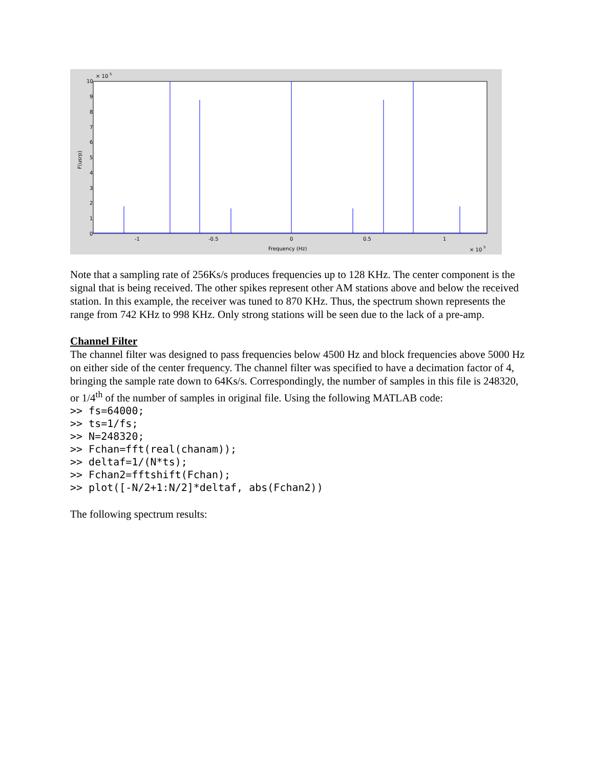10
× 10
5
9
8
7
6
5
4
3
2
1
0
F(usrp)
-1
-0.5
0
0.5
1
Frequency (Hz)
× 10
5
Note that a sampling rate of 256Ks/s produces frequencies up to 128 KHz. The center component is the signal that is being received. The other spikes represent other AM stations above and below the received station. In this example, the receiver was tuned to 870 KHz. Thus, the spectrum shown represents the range from 742 KHz to 998 KHz. Only strong stations will be seen due to the lack of a pre-amp.
Channel Filter
The channel filter was designed to pass frequencies below 4500 Hz and block frequencies above 5000 Hz on either side of the center frequency. The channel filter was specified to have a decimation factor of 4, bringing the sample rate down to 64Ks/s. Correspondingly, the number of samples in this file is 248320, or 1/4<sup>th</sup> of the number of samples in original file. Using the following MATLAB code:
>> fs=64000;
>> ts=1/fs;
>> N=248320;
>> Fchan=fft(real(chanam));
>> deltaf=1/(N*ts);
>> Fchan2=fftshift(Fchan);
>> plot([-N/2+1:N/2]*deltaf, abs(Fchan2))
The following spectrum results: